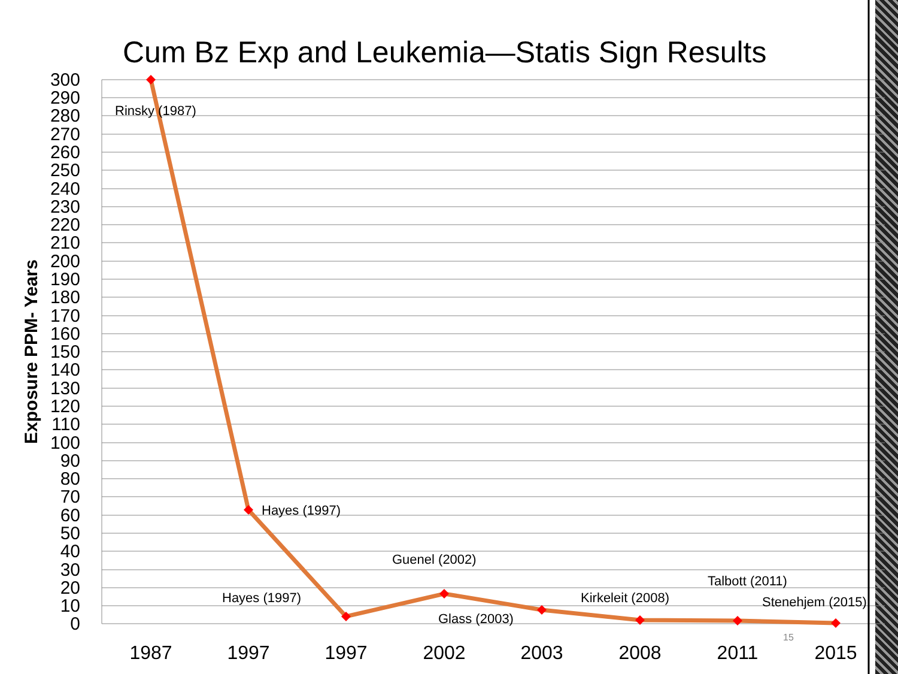Cum Bz Exp and Leukemia—Statis Sign Results
300
290
280
270
260
250
240
230
220
210
200
190
180
170
160
150
140
130
120
110
100
90
80
70
60
50
40
30
20
10
0
1987
1997
1997
2002
2003
2008
2011
2015
Exposure PPM- Years
Rinsky (1987)
Hayes (1997)
Hayes (1997)
Guenel (2002)
Glass (2003)
Kirkeleit (2008)
Talbott (2011)
Stenehjem (2015)
15